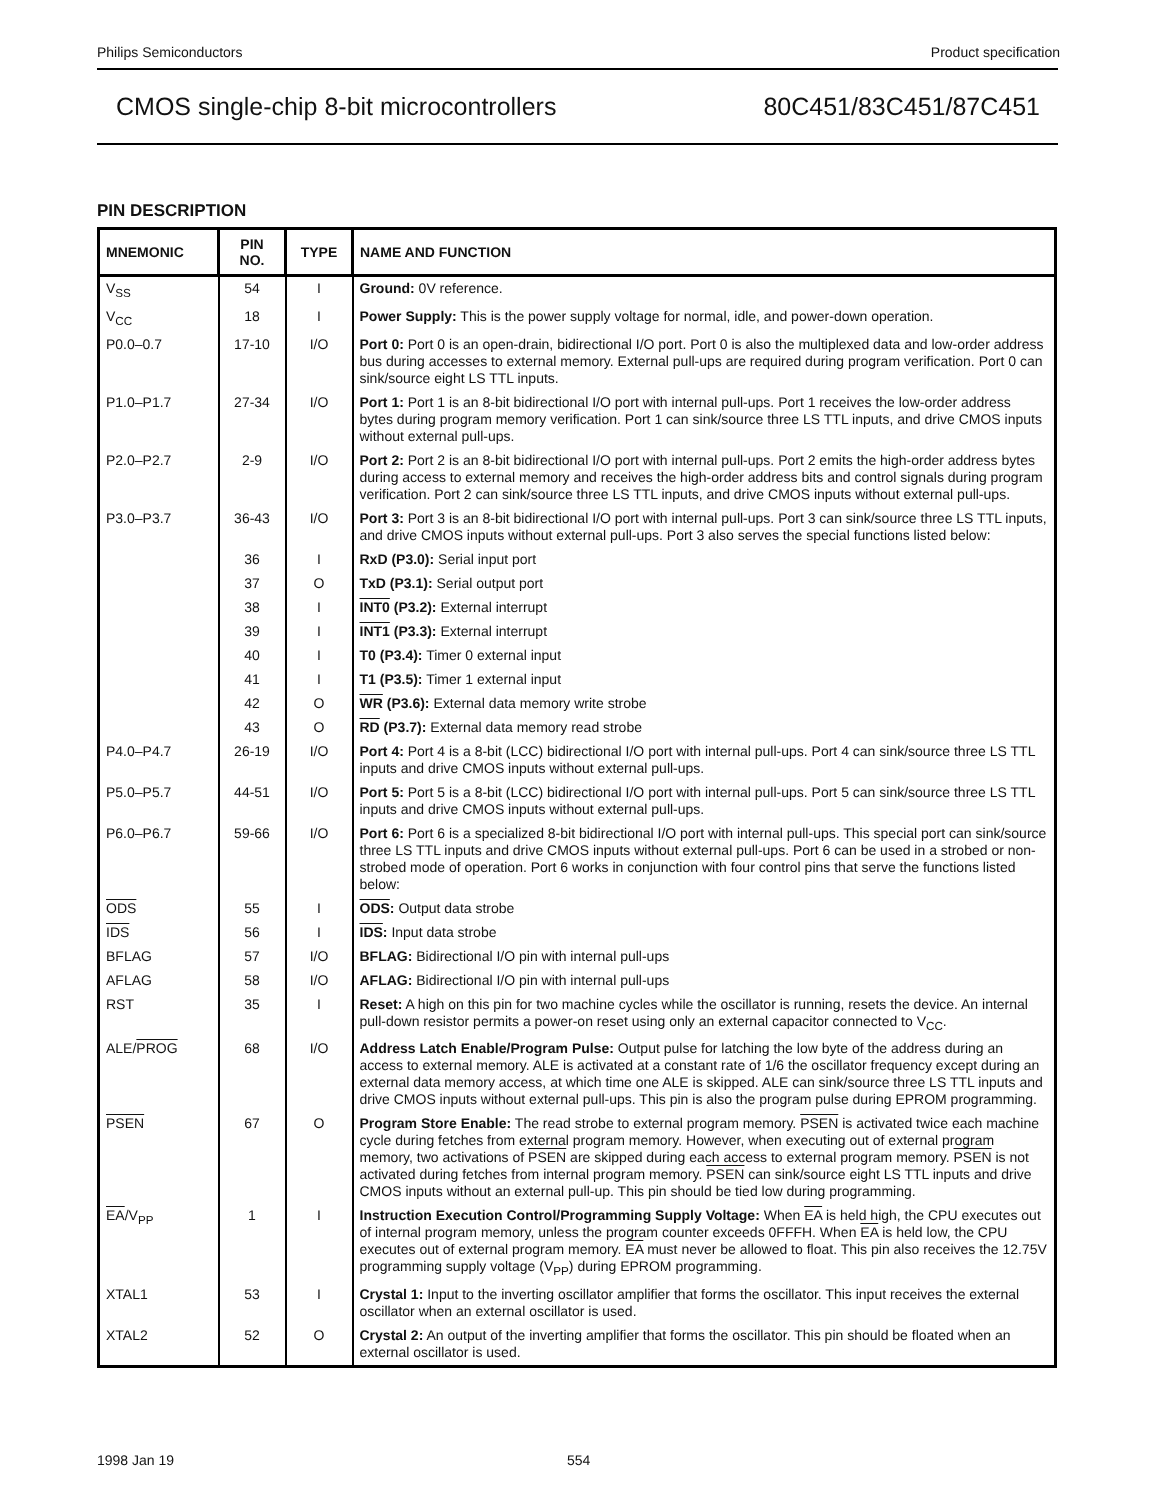Philips Semiconductors Product specification
CMOS single-chip 8-bit microcontrollers 80C451/83C451/87C451
PIN DESCRIPTION
| MNEMONIC | PIN NO. | TYPE | NAME AND FUNCTION |
| --- | --- | --- | --- |
| V<sub>SS</sub> | 54 | I | Ground: 0V reference. |
| V<sub>CC</sub> | 18 | I | Power Supply: This is the power supply voltage for normal, idle, and power-down operation. |
| P0.0–0.7 | 17-10 | I/O | Port 0: Port 0 is an open-drain, bidirectional I/O port. Port 0 is also the multiplexed data and low-order address bus during accesses to external memory. External pull-ups are required during program verification. Port 0 can sink/source eight LS TTL inputs. |
| P1.0–P1.7 | 27-34 | I/O | Port 1: Port 1 is an 8-bit bidirectional I/O port with internal pull-ups. Port 1 receives the low-order address bytes during program memory verification. Port 1 can sink/source three LS TTL inputs, and drive CMOS inputs without external pull-ups. |
| P2.0–P2.7 | 2-9 | I/O | Port 2: Port 2 is an 8-bit bidirectional I/O port with internal pull-ups. Port 2 emits the high-order address bytes during access to external memory and receives the high-order address bits and control signals during program verification. Port 2 can sink/source three LS TTL inputs, and drive CMOS inputs without external pull-ups. |
| P3.0–P3.7 | 36-43 | I/O | Port 3: Port 3 is an 8-bit bidirectional I/O port with internal pull-ups. Port 3 can sink/source three LS TTL inputs, and drive CMOS inputs without external pull-ups. Port 3 also serves the special functions listed below: |
| | 36 | I | RxD (P3.0): Serial input port |
| | 37 | O | TxD (P3.1): Serial output port |
| | 38 | I | INT0 (P3.2): External interrupt |
| | 39 | I | INT1 (P3.3): External interrupt |
| | 40 | I | T0 (P3.4): Timer 0 external input |
| | 41 | I | T1 (P3.5): Timer 1 external input |
| | 42 | O | WR (P3.6): External data memory write strobe |
| | 43 | O | RD (P3.7): External data memory read strobe |
| P4.0–P4.7 | 26-19 | I/O | Port 4: Port 4 is a 8-bit (LCC) bidirectional I/O port with internal pull-ups. Port 4 can sink/source three LS TTL inputs and drive CMOS inputs without external pull-ups. |
| P5.0–P5.7 | 44-51 | I/O | Port 5: Port 5 is a 8-bit (LCC) bidirectional I/O port with internal pull-ups. Port 5 can sink/source three LS TTL inputs and drive CMOS inputs without external pull-ups. |
| P6.0–P6.7 | 59-66 | I/O | Port 6: Port 6 is a specialized 8-bit bidirectional I/O port with internal pull-ups. This special port can sink/source three LS TTL inputs and drive CMOS inputs without external pull-ups. Port 6 can be used in a strobed or non-strobed mode of operation. Port 6 works in conjunction with four control pins that serve the functions listed below: |
| ODS | 55 | I | ODS : Output data strobe |
| IDS | 56 | I | IDS : Input data strobe |
| BFLAG | 57 | I/O | BFLAG: Bidirectional I/O pin with internal pull-ups |
| AFLAG | 58 | I/O | AFLAG: Bidirectional I/O pin with internal pull-ups |
| RST | 35 | I | Reset: A high on this pin for two machine cycles while the oscillator is running, resets the device. An internal pull-down resistor permits a power-on reset using only an external capacitor connected to V<sub>CC</sub>. |
| ALE/ PROG | 68 | I/O | Address Latch Enable/Program Pulse: Output pulse for latching the low byte of the address during an access to external memory. ALE is activated at a constant rate of 1/6 the oscillator frequency except during an external data memory access, at which time one ALE is skipped. ALE can sink/source three LS TTL inputs and drive CMOS inputs without external pull-ups. This pin is also the program pulse during EPROM programming. |
| PSEN | 67 | O | Program Store Enable: The read strobe to external program memory. PSEN is activated twice each machine cycle during fetches from external program memory. However, when executing out of external program memory, two activations of PSEN are skipped during each access to external program memory. PSEN is not activated during fetches from internal program memory. PSEN can sink/source eight LS TTL inputs and drive CMOS inputs without an external pull-up. This pin should be tied low during programming. |
| EA /V<sub>PP</sub> | 1 | I | Instruction Execution Control/Programming Supply Voltage: When EA is held high, the CPU executes out of internal program memory, unless the program counter exceeds 0FFFH. When EA is held low, the CPU executes out of external program memory. EA must never be allowed to float. This pin also receives the 12.75V programming supply voltage (V<sub>PP</sub>) during EPROM programming. |
| XTAL1 | 53 | I | Crystal 1: Input to the inverting oscillator amplifier that forms the oscillator. This input receives the external oscillator when an external oscillator is used. |
| XTAL2 | 52 | O | Crystal 2: An output of the inverting amplifier that forms the oscillator. This pin should be floated when an external oscillator is used. |
1998 Jan 19 554